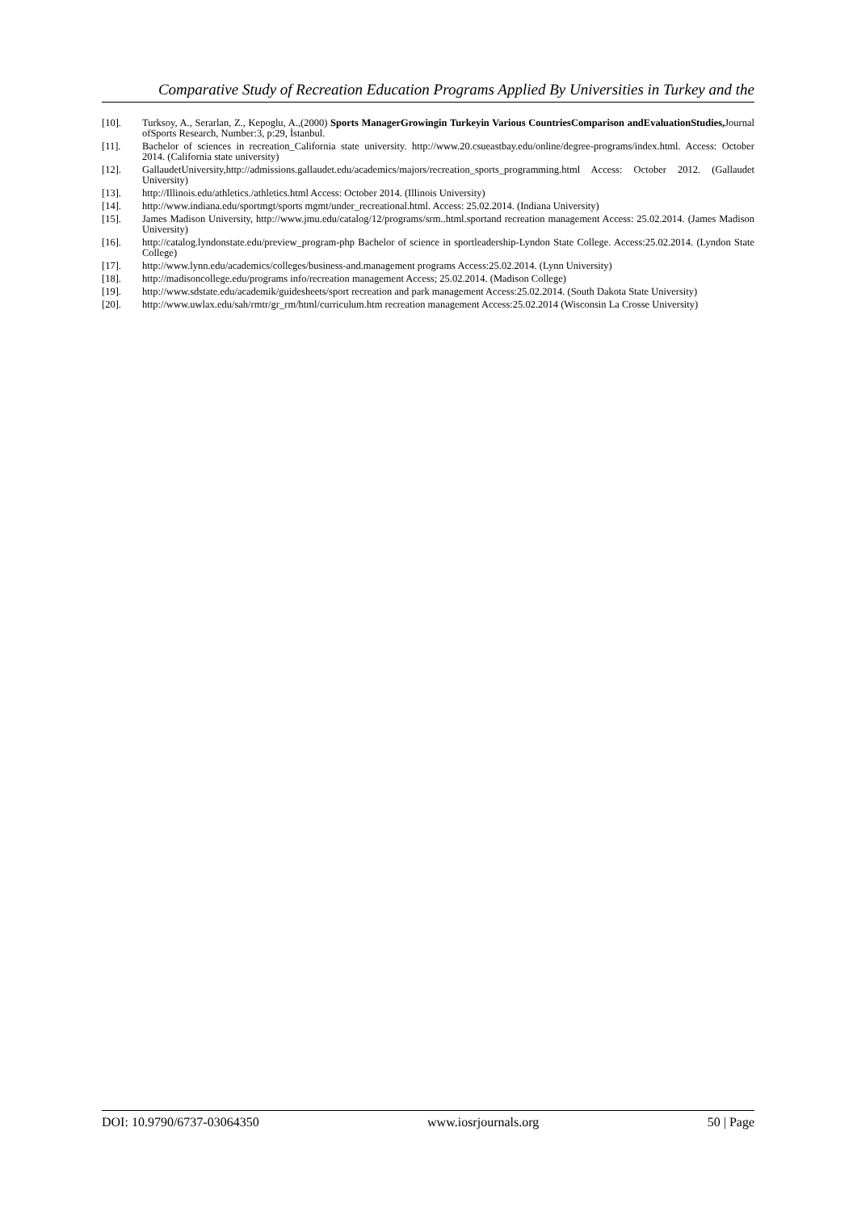Comparative Study of Recreation Education Programs Applied By Universities in Turkey and the
[10]. Turksoy, A., Serarlan, Z., Kepoglu, A.,(2000) Sports ManagerGrowingin Turkeyin Various CountriesComparison andEvaluationStudies, Journal ofSports Research, Number:3, p:29, İstanbul.
[11]. Bachelor of sciences in recreation_California state university. http://www.20.csueastbay.edu/online/degree-programs/index.html. Access: October 2014. (California state university)
[12]. GallaudetUniversity,http://admissions.gallaudet.edu/academics/majors/recreation_sports_programming.html Access: October 2012. (Gallaudet University)
[13]. http://Illinois.edu/athletics./athletics.html Access: October 2014. (Illinois University)
[14]. http://www.indiana.edu/sportmgt/sports mgmt/under_recreational.html. Access: 25.02.2014. (Indiana University)
[15]. James Madison University, http://www.jmu.edu/catalog/12/programs/srm..html.sportand recreation management Access: 25.02.2014. (James Madison University)
[16]. http://catalog.lyndonstate.edu/preview_program-php Bachelor of science in sportleadership-Lyndon State College. Access:25.02.2014. (Lyndon State College)
[17]. http://www.lynn.edu/academics/colleges/business-and.management programs Access:25.02.2014. (Lynn University)
[18]. http://madisoncollege.edu/programs info/recreation management Access; 25.02.2014. (Madison College)
[19]. http://www.sdstate.edu/academik/guidesheets/sport recreation and park management Access:25.02.2014. (South Dakota State University)
[20]. http://www.uwlax.edu/sah/rmtr/gr_rm/html/curriculum.htm recreation management Access:25.02.2014 (Wisconsin La Crosse University)
DOI: 10.9790/6737-03064350 www.iosrjournals.org 50 | Page